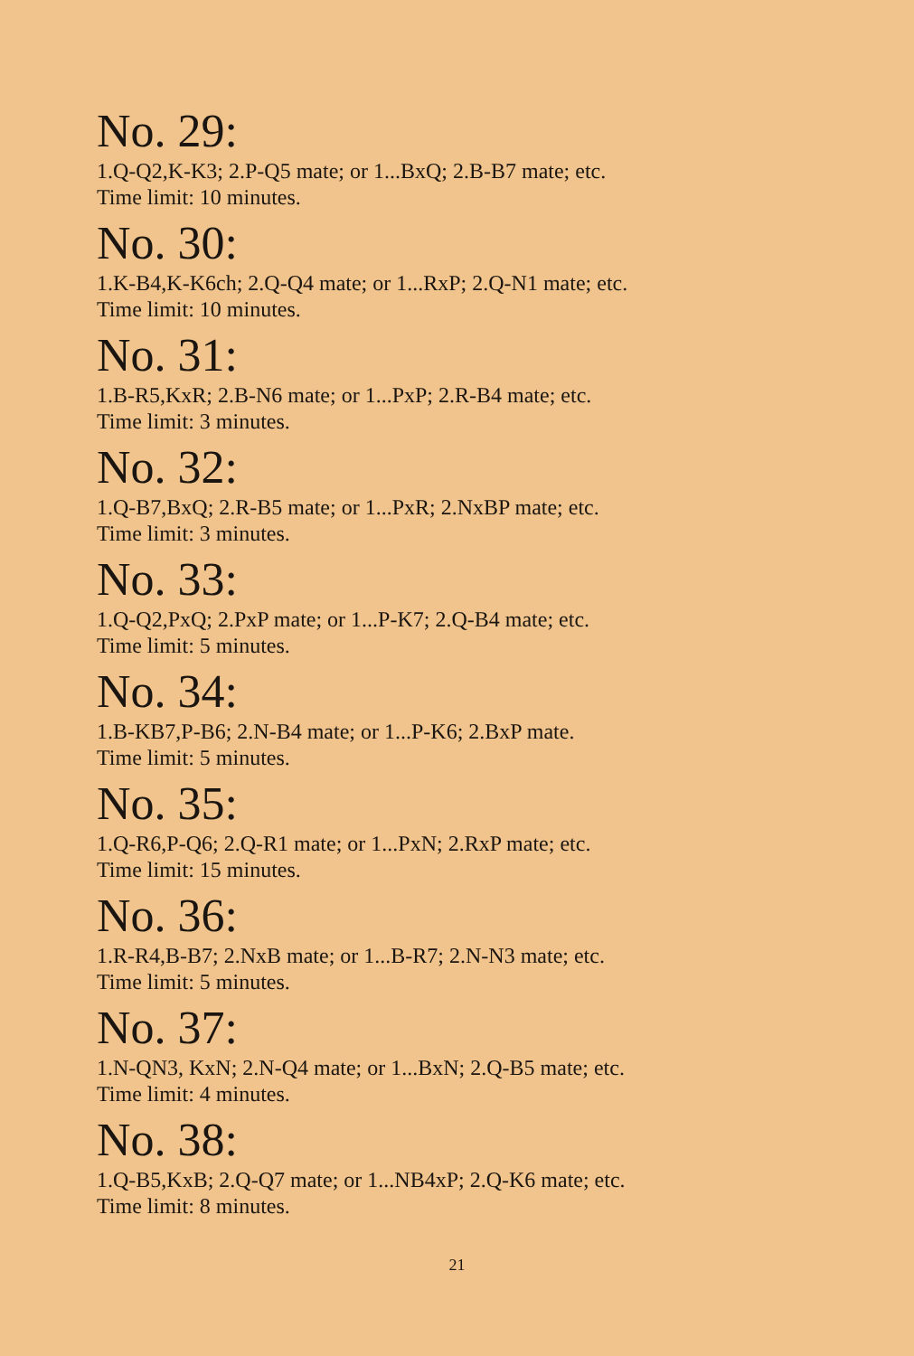No. 29:
1.Q-Q2,K-K3; 2.P-Q5 mate; or 1...BxQ; 2.B-B7 mate; etc.
Time limit: 10 minutes.
No. 30:
1.K-B4,K-K6ch; 2.Q-Q4 mate; or 1...RxP; 2.Q-N1 mate; etc.
Time limit: 10 minutes.
No. 31:
1.B-R5,KxR; 2.B-N6 mate; or 1...PxP; 2.R-B4 mate; etc.
Time limit: 3 minutes.
No. 32:
1.Q-B7,BxQ; 2.R-B5 mate; or 1...PxR; 2.NxBP mate; etc.
Time limit: 3 minutes.
No. 33:
1.Q-Q2,PxQ; 2.PxP mate; or 1...P-K7; 2.Q-B4 mate; etc.
Time limit: 5 minutes.
No. 34:
1.B-KB7,P-B6; 2.N-B4 mate; or 1...P-K6; 2.BxP mate.
Time limit: 5 minutes.
No. 35:
1.Q-R6,P-Q6; 2.Q-R1 mate; or 1...PxN; 2.RxP mate; etc.
Time limit: 15 minutes.
No. 36:
1.R-R4,B-B7; 2.NxB mate; or 1...B-R7; 2.N-N3 mate; etc.
Time limit: 5 minutes.
No. 37:
1.N-QN3, KxN; 2.N-Q4 mate; or 1...BxN; 2.Q-B5 mate; etc.
Time limit: 4 minutes.
No. 38:
1.Q-B5,KxB; 2.Q-Q7 mate; or 1...NB4xP; 2.Q-K6 mate; etc.
Time limit: 8 minutes.
21